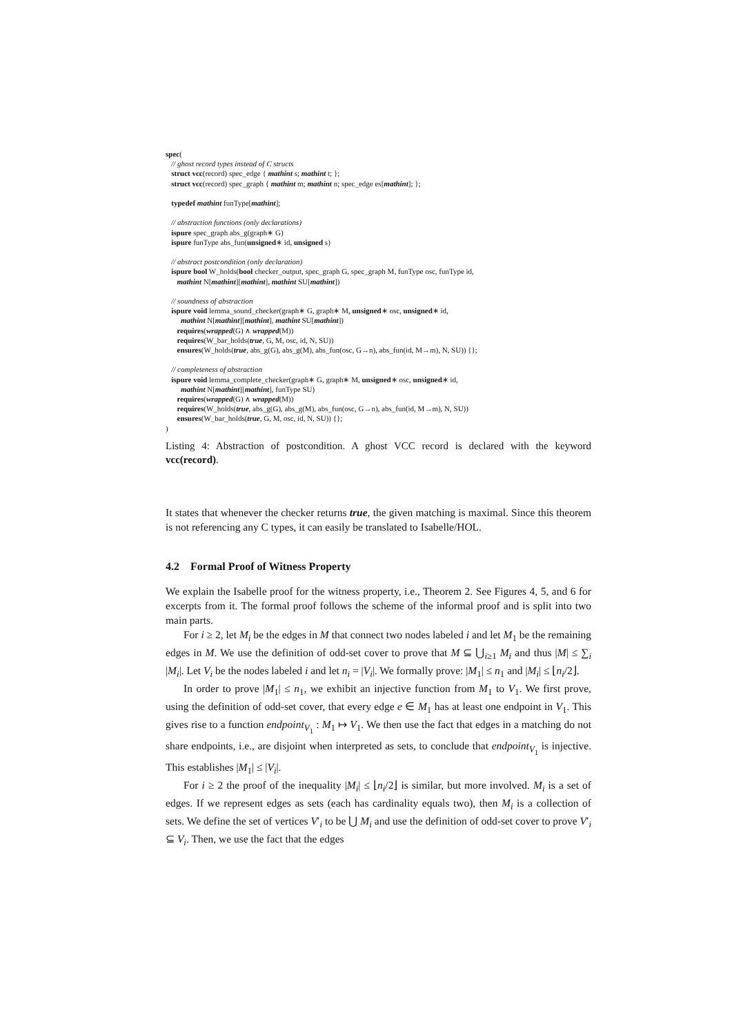spec( // ghost record types instead of C structs struct vcc(record) spec_edge { mathint s; mathint t; }; struct vcc(record) spec_graph { mathint m; mathint n; spec_edge es[mathint]; }; typedef mathint funType[mathint]; // abstraction functions (only declarations) ispure spec_graph abs_g(graph∗ G) ispure funType abs_fun(unsigned∗ id, unsigned s) // abstract postcondition (only declaration) ispure bool W_holds(bool checker_output, spec_graph G, spec_graph M, funType osc, funType id, mathint N[mathint][mathint], mathint SU[mathint]) // soundness of abstraction ispure void lemma_sound_checker(graph∗ G, graph∗ M, unsigned∗ osc, unsigned∗ id, mathint N[mathint][mathint], mathint SU[mathint]) requires(wrapped(G) ∧ wrapped(M)) requires(W_bar_holds(true, G, M, osc, id, N, SU)) ensures(W_holds(true, abs_g(G), abs_g(M), abs_fun(osc, G→n), abs_fun(id, M→m), N, SU)) {}; // completeness of abstraction ispure void lemma_complete_checker(graph∗ G, graph∗ M, unsigned∗ osc, unsigned∗ id, mathint N[mathint][mathint], funType SU) requires(wrapped(G) ∧ wrapped(M)) requires(W_holds(true, abs_g(G), abs_g(M), abs_fun(osc, G→n), abs_fun(id, M→m), N, SU)) ensures(W_bar_holds(true, G, M, osc, id, N, SU)) {}; )
Listing 4: Abstraction of postcondition. A ghost VCC record is declared with the keyword vcc(record).
It states that whenever the checker returns true, the given matching is maximal. Since this theorem is not referencing any C types, it can easily be translated to Isabelle/HOL.
4.2 Formal Proof of Witness Property
We explain the Isabelle proof for the witness property, i.e., Theorem 2. See Figures 4, 5, and 6 for excerpts from it. The formal proof follows the scheme of the informal proof and is split into two main parts.
For i ≥ 2, let M<sub>i</sub> be the edges in M that connect two nodes labeled i and let M<sub>1</sub> be the remaining edges in M. We use the definition of odd-set cover to prove that M ⊆ ⋃<sub>i≥1</sub> M<sub>i</sub> and thus |M| ≤ ∑<sub>i</sub> |M<sub>i</sub>|. Let V<sub>i</sub> be the nodes labeled i and let n<sub>i</sub> = |V<sub>i</sub>|. We formally prove: |M<sub>1</sub>| ≤ n<sub>1</sub> and |M<sub>i</sub>| ≤ ⌊n<sub>i</sub>/2⌋.
In order to prove |M<sub>1</sub>| ≤ n<sub>1</sub>, we exhibit an injective function from M<sub>1</sub> to V<sub>1</sub>. We first prove, using the definition of odd-set cover, that every edge e ∈ M<sub>1</sub> has at least one endpoint in V<sub>1</sub>. This gives rise to a function endpoint<sub>V<sub>1</sub></sub> : M<sub>1</sub> ↦ V<sub>1</sub>. We then use the fact that edges in a matching do not share endpoints, i.e., are disjoint when interpreted as sets, to conclude that endpoint<sub>V<sub>1</sub></sub> is injective. This establishes |M<sub>1</sub>| ≤ |V<sub>i</sub>|.
For i ≥ 2 the proof of the inequality |M<sub>i</sub>| ≤ ⌊n<sub>i</sub>/2⌋ is similar, but more involved. M<sub>i</sub> is a set of edges. If we represent edges as sets (each has cardinality equals two), then M<sub>i</sub> is a collection of sets. We define the set of vertices V′<sub>i</sub> to be ⋃ M<sub>i</sub> and use the definition of odd-set cover to prove V′<sub>i</sub> ⊆ V<sub>i</sub>. Then, we use the fact that the edges